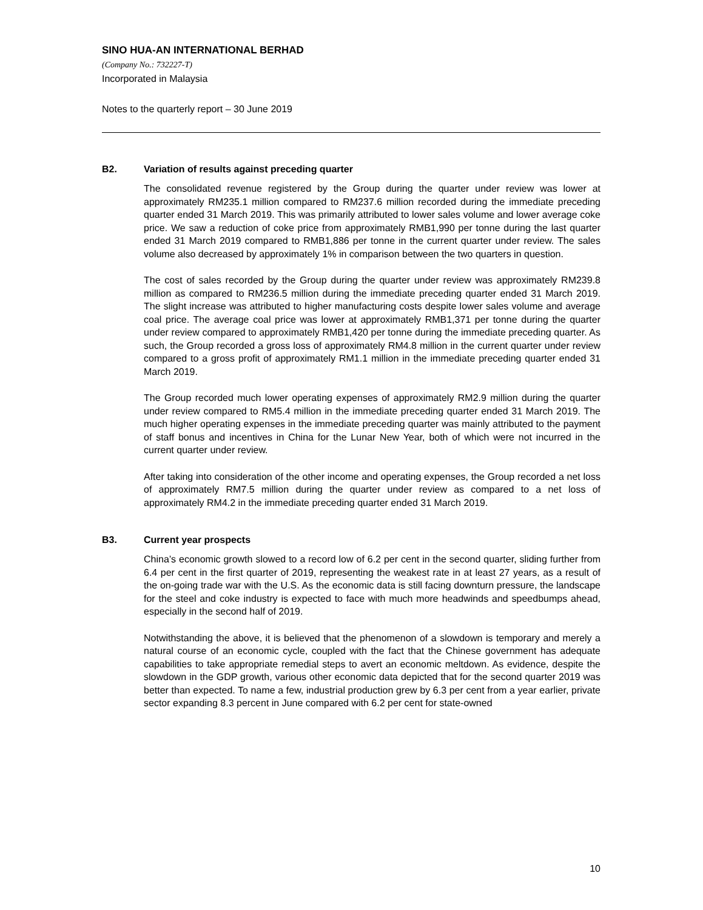SINO HUA-AN INTERNATIONAL BERHAD
(Company No.: 732227-T)
Incorporated in Malaysia
Notes to the quarterly report – 30 June 2019
B2. Variation of results against preceding quarter
The consolidated revenue registered by the Group during the quarter under review was lower at approximately RM235.1 million compared to RM237.6 million recorded during the immediate preceding quarter ended 31 March 2019. This was primarily attributed to lower sales volume and lower average coke price. We saw a reduction of coke price from approximately RMB1,990 per tonne during the last quarter ended 31 March 2019 compared to RMB1,886 per tonne in the current quarter under review. The sales volume also decreased by approximately 1% in comparison between the two quarters in question.
The cost of sales recorded by the Group during the quarter under review was approximately RM239.8 million as compared to RM236.5 million during the immediate preceding quarter ended 31 March 2019. The slight increase was attributed to higher manufacturing costs despite lower sales volume and average coal price. The average coal price was lower at approximately RMB1,371 per tonne during the quarter under review compared to approximately RMB1,420 per tonne during the immediate preceding quarter. As such, the Group recorded a gross loss of approximately RM4.8 million in the current quarter under review compared to a gross profit of approximately RM1.1 million in the immediate preceding quarter ended 31 March 2019.
The Group recorded much lower operating expenses of approximately RM2.9 million during the quarter under review compared to RM5.4 million in the immediate preceding quarter ended 31 March 2019. The much higher operating expenses in the immediate preceding quarter was mainly attributed to the payment of staff bonus and incentives in China for the Lunar New Year, both of which were not incurred in the current quarter under review.
After taking into consideration of the other income and operating expenses, the Group recorded a net loss of approximately RM7.5 million during the quarter under review as compared to a net loss of approximately RM4.2 in the immediate preceding quarter ended 31 March 2019.
B3. Current year prospects
China’s economic growth slowed to a record low of 6.2 per cent in the second quarter, sliding further from 6.4 per cent in the first quarter of 2019, representing the weakest rate in at least 27 years, as a result of the on-going trade war with the U.S. As the economic data is still facing downturn pressure, the landscape for the steel and coke industry is expected to face with much more headwinds and speedbumps ahead, especially in the second half of 2019.
Notwithstanding the above, it is believed that the phenomenon of a slowdown is temporary and merely a natural course of an economic cycle, coupled with the fact that the Chinese government has adequate capabilities to take appropriate remedial steps to avert an economic meltdown. As evidence, despite the slowdown in the GDP growth, various other economic data depicted that for the second quarter 2019 was better than expected. To name a few, industrial production grew by 6.3 per cent from a year earlier, private sector expanding 8.3 percent in June compared with 6.2 per cent for state-owned
10